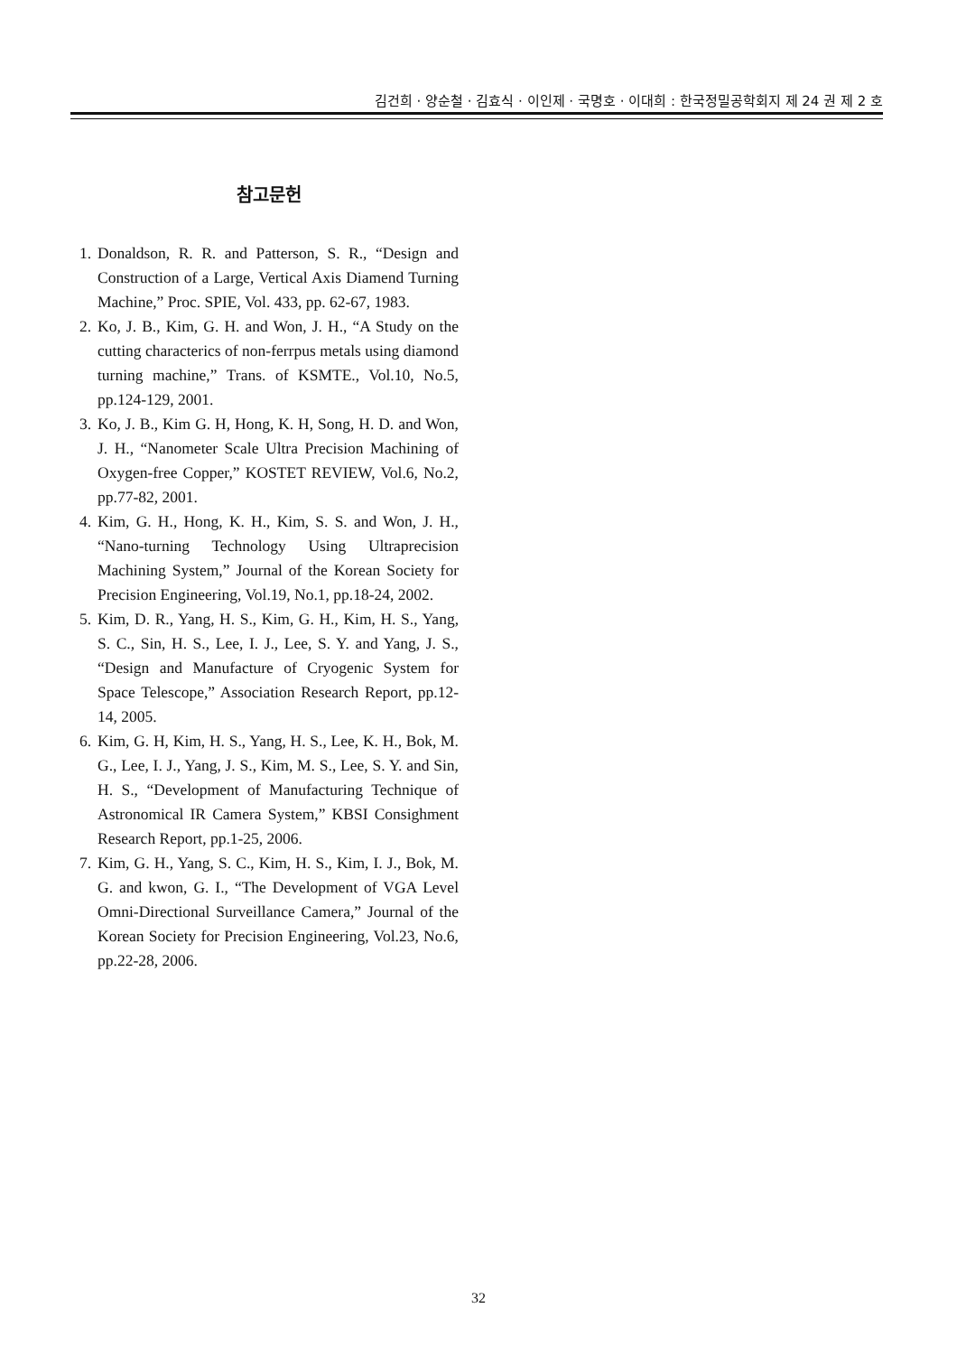김건희 · 양순철 · 김효식 · 이인제 · 국명호 · 이대희 : 한국정밀공학회지 제 24 권 제 2 호
참고문헌
1. Donaldson, R. R. and Patterson, S. R., “Design and Construction of a Large, Vertical Axis Diamend Turning Machine,” Proc. SPIE, Vol. 433, pp. 62-67, 1983.
2. Ko, J. B., Kim, G. H. and Won, J. H., “A Study on the cutting characterics of non-ferrpus metals using diamond turning machine,” Trans. of KSMTE., Vol.10, No.5, pp.124-129, 2001.
3. Ko, J. B., Kim G. H, Hong, K. H, Song, H. D. and Won, J. H., “Nanometer Scale Ultra Precision Machining of Oxygen-free Copper,” KOSTET REVIEW, Vol.6, No.2, pp.77-82, 2001.
4. Kim, G. H., Hong, K. H., Kim, S. S. and Won, J. H., “Nano-turning Technology Using Ultraprecision Machining System,” Journal of the Korean Society for Precision Engineering, Vol.19, No.1, pp.18-24, 2002.
5. Kim, D. R., Yang, H. S., Kim, G. H., Kim, H. S., Yang, S. C., Sin, H. S., Lee, I. J., Lee, S. Y. and Yang, J. S., “Design and Manufacture of Cryogenic System for Space Telescope,” Association Research Report, pp.12-14, 2005.
6. Kim, G. H, Kim, H. S., Yang, H. S., Lee, K. H., Bok, M. G., Lee, I. J., Yang, J. S., Kim, M. S., Lee, S. Y. and Sin, H. S., “Development of Manufacturing Technique of Astronomical IR Camera System,” KBSI Consighment Research Report, pp.1-25, 2006.
7. Kim, G. H., Yang, S. C., Kim, H. S., Kim, I. J., Bok, M. G. and kwon, G. I., “The Development of VGA Level Omni-Directional Surveillance Camera,” Journal of the Korean Society for Precision Engineering, Vol.23, No.6, pp.22-28, 2006.
32